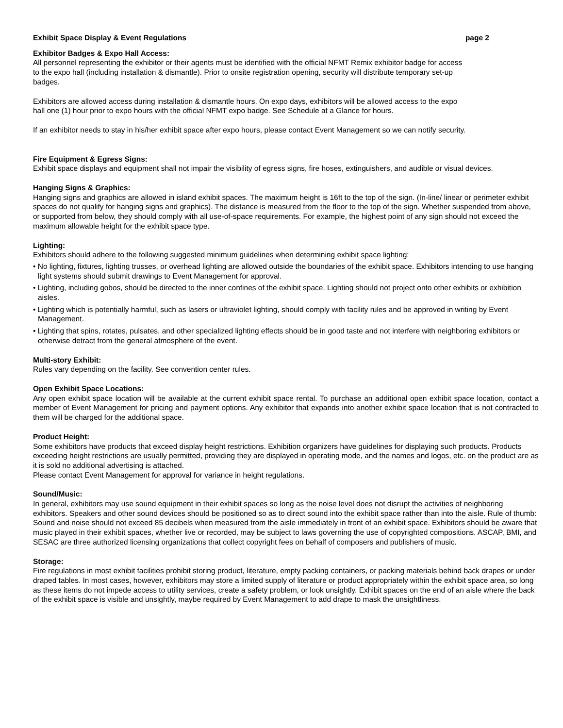Exhibit Space Display & Event Regulations page 2
Exhibitor Badges & Expo Hall Access:
All personnel representing the exhibitor or their agents must be identified with the official NFMT Remix exhibitor badge for access to the expo hall (including installation & dismantle). Prior to onsite registration opening, security will distribute temporary set-up badges.
Exhibitors are allowed access during installation & dismantle hours. On expo days, exhibitors will be allowed access to the expo hall one (1) hour prior to expo hours with the official NFMT expo badge. See Schedule at a Glance for hours.
If an exhibitor needs to stay in his/her exhibit space after expo hours, please contact Event Management so we can notify security.
Fire Equipment & Egress Signs:
Exhibit space displays and equipment shall not impair the visibility of egress signs, fire hoses, extinguishers, and audible or visual devices.
Hanging Signs & Graphics:
Hanging signs and graphics are allowed in island exhibit spaces. The maximum height is 16ft to the top of the sign. (In-line/ linear or perimeter exhibit spaces do not qualify for hanging signs and graphics). The distance is measured from the floor to the top of the sign. Whether suspended from above, or supported from below, they should comply with all use-of-space requirements. For example, the highest point of any sign should not exceed the maximum allowable height for the exhibit space type.
Lighting:
Exhibitors should adhere to the following suggested minimum guidelines when determining exhibit space lighting:
• No lighting, fixtures, lighting trusses, or overhead lighting are allowed outside the boundaries of the exhibit space. Exhibitors intending to use hanging light systems should submit drawings to Event Management for approval.
• Lighting, including gobos, should be directed to the inner confines of the exhibit space. Lighting should not project onto other exhibits or exhibition aisles.
• Lighting which is potentially harmful, such as lasers or ultraviolet lighting, should comply with facility rules and be approved in writing by Event Management.
• Lighting that spins, rotates, pulsates, and other specialized lighting effects should be in good taste and not interfere with neighboring exhibitors or otherwise detract from the general atmosphere of the event.
Multi-story Exhibit:
Rules vary depending on the facility. See convention center rules.
Open Exhibit Space Locations:
Any open exhibit space location will be available at the current exhibit space rental. To purchase an additional open exhibit space location, contact a member of Event Management for pricing and payment options. Any exhibitor that expands into another exhibit space location that is not contracted to them will be charged for the additional space.
Product Height:
Some exhibitors have products that exceed display height restrictions. Exhibition organizers have guidelines for displaying such products. Products exceeding height restrictions are usually permitted, providing they are displayed in operating mode, and the names and logos, etc. on the product are as it is sold no additional advertising is attached.
Please contact Event Management for approval for variance in height regulations.
Sound/Music:
In general, exhibitors may use sound equipment in their exhibit spaces so long as the noise level does not disrupt the activities of neighboring exhibitors. Speakers and other sound devices should be positioned so as to direct sound into the exhibit space rather than into the aisle. Rule of thumb: Sound and noise should not exceed 85 decibels when measured from the aisle immediately in front of an exhibit space. Exhibitors should be aware that music played in their exhibit spaces, whether live or recorded, may be subject to laws governing the use of copyrighted compositions. ASCAP, BMI, and SESAC are three authorized licensing organizations that collect copyright fees on behalf of composers and publishers of music.
Storage:
Fire regulations in most exhibit facilities prohibit storing product, literature, empty packing containers, or packing materials behind back drapes or under draped tables. In most cases, however, exhibitors may store a limited supply of literature or product appropriately within the exhibit space area, so long as these items do not impede access to utility services, create a safety problem, or look unsightly. Exhibit spaces on the end of an aisle where the back of the exhibit space is visible and unsightly, maybe required by Event Management to add drape to mask the unsightliness.